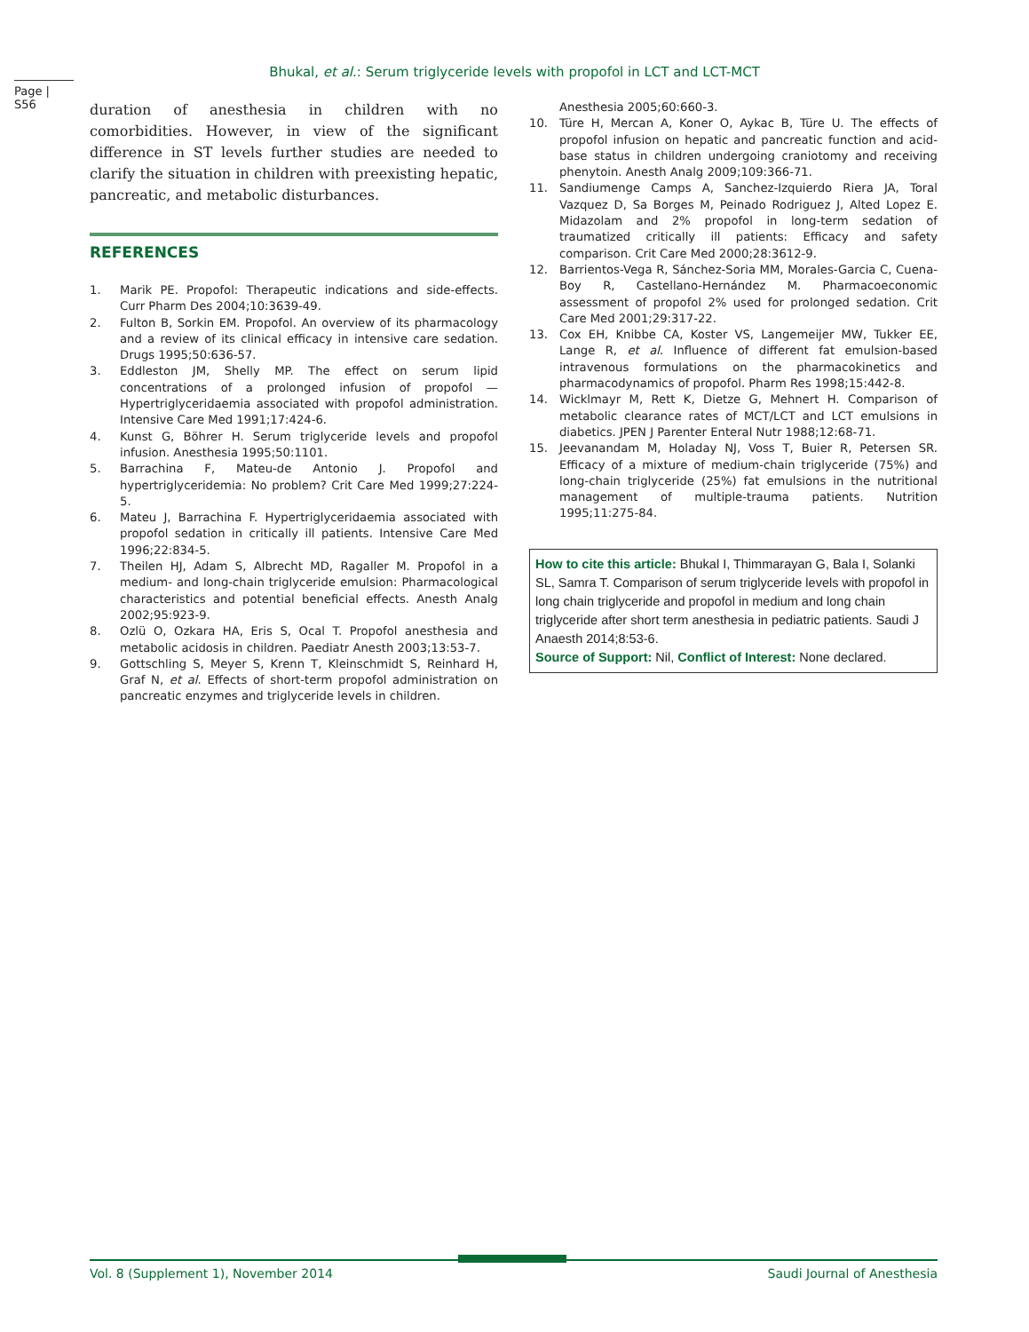Bhukal, et al.: Serum triglyceride levels with propofol in LCT and LCT-MCT
Page | S56
duration of anesthesia in children with no comorbidities. However, in view of the significant difference in ST levels further studies are needed to clarify the situation in children with preexisting hepatic, pancreatic, and metabolic disturbances.
REFERENCES
1. Marik PE. Propofol: Therapeutic indications and side-effects. Curr Pharm Des 2004;10:3639-49.
2. Fulton B, Sorkin EM. Propofol. An overview of its pharmacology and a review of its clinical efficacy in intensive care sedation. Drugs 1995;50:636-57.
3. Eddleston JM, Shelly MP. The effect on serum lipid concentrations of a prolonged infusion of propofol — Hypertriglyceridaemia associated with propofol administration. Intensive Care Med 1991;17:424-6.
4. Kunst G, Böhrer H. Serum triglyceride levels and propofol infusion. Anesthesia 1995;50:1101.
5. Barrachina F, Mateu-de Antonio J. Propofol and hypertriglyceridemia: No problem? Crit Care Med 1999;27:224-5.
6. Mateu J, Barrachina F. Hypertriglyceridaemia associated with propofol sedation in critically ill patients. Intensive Care Med 1996;22:834-5.
7. Theilen HJ, Adam S, Albrecht MD, Ragaller M. Propofol in a medium- and long-chain triglyceride emulsion: Pharmacological characteristics and potential beneficial effects. Anesth Analg 2002;95:923-9.
8. Ozlü O, Ozkara HA, Eris S, Ocal T. Propofol anesthesia and metabolic acidosis in children. Paediatr Anesth 2003;13:53-7.
9. Gottschling S, Meyer S, Krenn T, Kleinschmidt S, Reinhard H, Graf N, et al. Effects of short-term propofol administration on pancreatic enzymes and triglyceride levels in children.
Anesthesia 2005;60:660-3.
10. Türe H, Mercan A, Koner O, Aykac B, Türe U. The effects of propofol infusion on hepatic and pancreatic function and acid-base status in children undergoing craniotomy and receiving phenytoin. Anesth Analg 2009;109:366-71.
11. Sandiumenge Camps A, Sanchez-Izquierdo Riera JA, Toral Vazquez D, Sa Borges M, Peinado Rodriguez J, Alted Lopez E. Midazolam and 2% propofol in long-term sedation of traumatized critically ill patients: Efficacy and safety comparison. Crit Care Med 2000;28:3612-9.
12. Barrientos-Vega R, Sánchez-Soria MM, Morales-Garcia C, Cuena-Boy R, Castellano-Hernández M. Pharmacoeconomic assessment of propofol 2% used for prolonged sedation. Crit Care Med 2001;29:317-22.
13. Cox EH, Knibbe CA, Koster VS, Langemeijer MW, Tukker EE, Lange R, et al. Influence of different fat emulsion-based intravenous formulations on the pharmacokinetics and pharmacodynamics of propofol. Pharm Res 1998;15:442-8.
14. Wicklmayr M, Rett K, Dietze G, Mehnert H. Comparison of metabolic clearance rates of MCT/LCT and LCT emulsions in diabetics. JPEN J Parenter Enteral Nutr 1988;12:68-71.
15. Jeevanandam M, Holaday NJ, Voss T, Buier R, Petersen SR. Efficacy of a mixture of medium-chain triglyceride (75%) and long-chain triglyceride (25%) fat emulsions in the nutritional management of multiple-trauma patients. Nutrition 1995;11:275-84.
How to cite this article: Bhukal I, Thimmarayan G, Bala I, Solanki SL, Samra T. Comparison of serum triglyceride levels with propofol in long chain triglyceride and propofol in medium and long chain triglyceride after short term anesthesia in pediatric patients. Saudi J Anaesth 2014;8:53-6.
Source of Support: Nil, Conflict of Interest: None declared.
Vol. 8 (Supplement 1), November 2014 Saudi Journal of Anesthesia